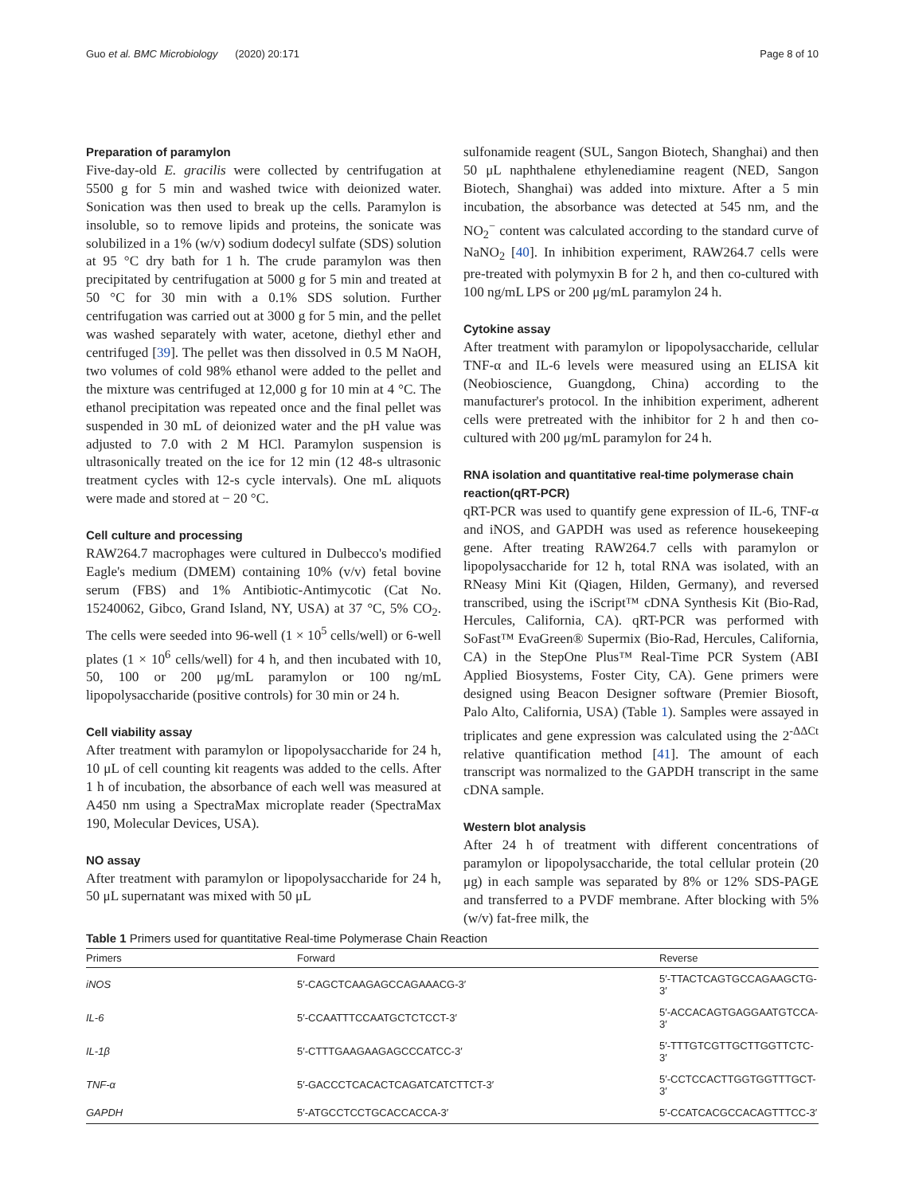Guo et al. BMC Microbiology (2020) 20:171 Page 8 of 10
Preparation of paramylon
Five-day-old E. gracilis were collected by centrifugation at 5500 g for 5 min and washed twice with deionized water. Sonication was then used to break up the cells. Paramylon is insoluble, so to remove lipids and proteins, the sonicate was solubilized in a 1% (w/v) sodium dodecyl sulfate (SDS) solution at 95 °C dry bath for 1 h. The crude paramylon was then precipitated by centrifugation at 5000 g for 5 min and treated at 50 °C for 30 min with a 0.1% SDS solution. Further centrifugation was carried out at 3000 g for 5 min, and the pellet was washed separately with water, acetone, diethyl ether and centrifuged [39]. The pellet was then dissolved in 0.5 M NaOH, two volumes of cold 98% ethanol were added to the pellet and the mixture was centrifuged at 12,000 g for 10 min at 4 °C. The ethanol precipitation was repeated once and the final pellet was suspended in 30 mL of deionized water and the pH value was adjusted to 7.0 with 2 M HCl. Paramylon suspension is ultrasonically treated on the ice for 12 min (12 48-s ultrasonic treatment cycles with 12-s cycle intervals). One mL aliquots were made and stored at − 20 °C.
Cell culture and processing
RAW264.7 macrophages were cultured in Dulbecco's modified Eagle's medium (DMEM) containing 10% (v/v) fetal bovine serum (FBS) and 1% Antibiotic-Antimycotic (Cat No. 15240062, Gibco, Grand Island, NY, USA) at 37 °C, 5% CO<sub>2</sub>. The cells were seeded into 96-well (1 × 10<sup>5</sup> cells/well) or 6-well plates (1 × 10<sup>6</sup> cells/well) for 4 h, and then incubated with 10, 50, 100 or 200 μg/mL paramylon or 100 ng/mL lipopolysaccharide (positive controls) for 30 min or 24 h.
Cell viability assay
After treatment with paramylon or lipopolysaccharide for 24 h, 10 μL of cell counting kit reagents was added to the cells. After 1 h of incubation, the absorbance of each well was measured at A450 nm using a SpectraMax microplate reader (SpectraMax 190, Molecular Devices, USA).
NO assay
After treatment with paramylon or lipopolysaccharide for 24 h, 50 μL supernatant was mixed with 50 μL
sulfonamide reagent (SUL, Sangon Biotech, Shanghai) and then 50 μL naphthalene ethylenediamine reagent (NED, Sangon Biotech, Shanghai) was added into mixture. After a 5 min incubation, the absorbance was detected at 545 nm, and the NO<sub>2</sub><sup>−</sup> content was calculated according to the standard curve of NaNO<sub>2</sub> [40]. In inhibition experiment, RAW264.7 cells were pre-treated with polymyxin B for 2 h, and then co-cultured with 100 ng/mL LPS or 200 μg/mL paramylon 24 h.
Cytokine assay
After treatment with paramylon or lipopolysaccharide, cellular TNF-α and IL-6 levels were measured using an ELISA kit (Neobioscience, Guangdong, China) according to the manufacturer's protocol. In the inhibition experiment, adherent cells were pretreated with the inhibitor for 2 h and then co-cultured with 200 μg/mL paramylon for 24 h.
RNA isolation and quantitative real-time polymerase chain reaction(qRT-PCR)
qRT-PCR was used to quantify gene expression of IL-6, TNF-α and iNOS, and GAPDH was used as reference housekeeping gene. After treating RAW264.7 cells with paramylon or lipopolysaccharide for 12 h, total RNA was isolated, with an RNeasy Mini Kit (Qiagen, Hilden, Germany), and reversed transcribed, using the iScript™ cDNA Synthesis Kit (Bio-Rad, Hercules, California, CA). qRT-PCR was performed with SoFast™ EvaGreen® Supermix (Bio-Rad, Hercules, California, CA) in the StepOne Plus™ Real-Time PCR System (ABI Applied Biosystems, Foster City, CA). Gene primers were designed using Beacon Designer software (Premier Biosoft, Palo Alto, California, USA) (Table 1). Samples were assayed in triplicates and gene expression was calculated using the 2<sup>-ΔΔCt</sup> relative quantification method [41]. The amount of each transcript was normalized to the GAPDH transcript in the same cDNA sample.
Western blot analysis
After 24 h of treatment with different concentrations of paramylon or lipopolysaccharide, the total cellular protein (20 μg) in each sample was separated by 8% or 12% SDS-PAGE and transferred to a PVDF membrane. After blocking with 5% (w/v) fat-free milk, the
Table 1 Primers used for quantitative Real-time Polymerase Chain Reaction
| Primers | Forward | Reverse |
| --- | --- | --- |
| iNOS | 5′-CAGCTCAAGAGCCAGAAACG-3′ | 5′-TTACTCAGTGCCAGAAGCTG-3′ |
| IL-6 | 5′-CCAATTTCCAATGCTCTCCT-3′ | 5′-ACCACAGTGAGGAATGTCCA-3′ |
| IL-1β | 5′-CTTTGAAGAAGAGCCCATCC-3′ | 5′-TTTGTCGTTGCTTGGTTCTC-3′ |
| TNF-α | 5′-GACCCTCACACTCAGATCATCTTCT-3′ | 5′-CCTCCACTTGGTGGTTTGCT-3′ |
| GAPDH | 5′-ATGCCTCCTGCACCACCA-3′ | 5′-CCATCACGCCACAGTTTCC-3′ |